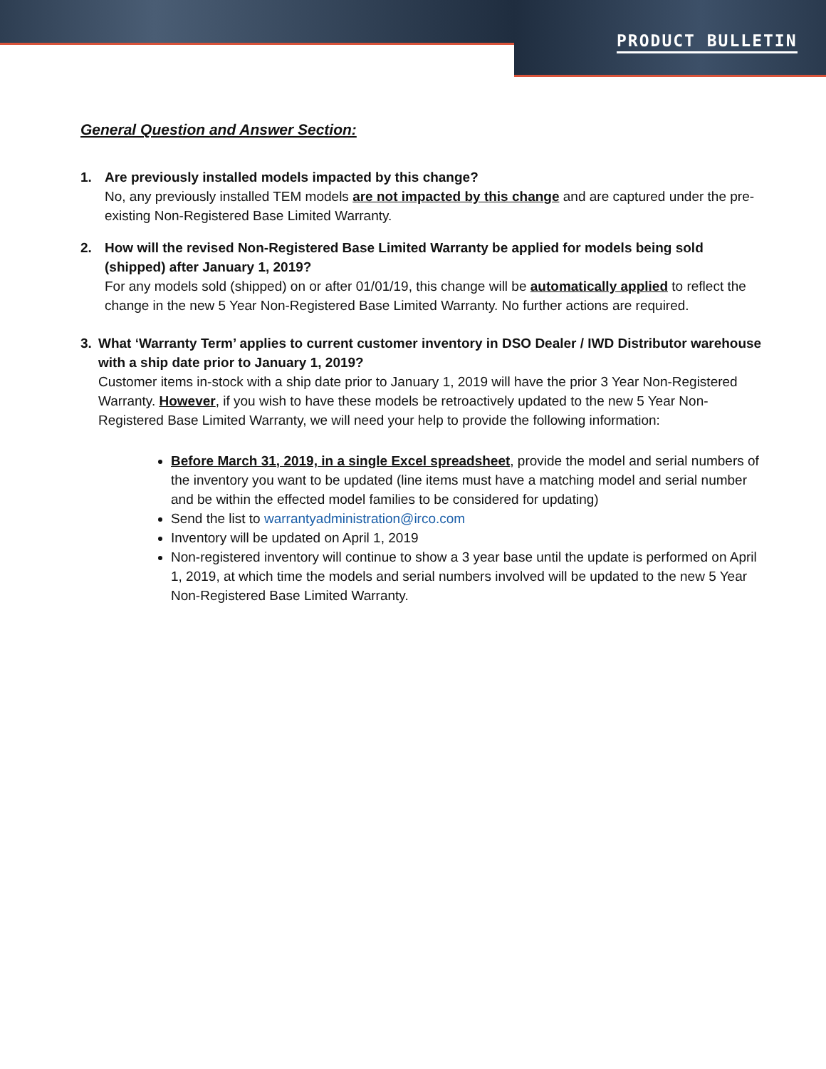PRODUCT BULLETIN
General Question and Answer Section:
1. Are previously installed models impacted by this change?
No, any previously installed TEM models are not impacted by this change and are captured under the pre-existing Non-Registered Base Limited Warranty.
2. How will the revised Non-Registered Base Limited Warranty be applied for models being sold (shipped) after January 1, 2019?
For any models sold (shipped) on or after 01/01/19, this change will be automatically applied to reflect the change in the new 5 Year Non-Registered Base Limited Warranty. No further actions are required.
3. What ‘Warranty Term’ applies to current customer inventory in DSO Dealer / IWD Distributor warehouse with a ship date prior to January 1, 2019?
Customer items in-stock with a ship date prior to January 1, 2019 will have the prior 3 Year Non-Registered Warranty. However, if you wish to have these models be retroactively updated to the new 5 Year Non-Registered Base Limited Warranty, we will need your help to provide the following information:
Before March 31, 2019, in a single Excel spreadsheet, provide the model and serial numbers of the inventory you want to be updated (line items must have a matching model and serial number and be within the effected model families to be considered for updating)
Send the list to warrantyadministration@irco.com
Inventory will be updated on April 1, 2019
Non-registered inventory will continue to show a 3 year base until the update is performed on April 1, 2019, at which time the models and serial numbers involved will be updated to the new 5 Year Non-Registered Base Limited Warranty.